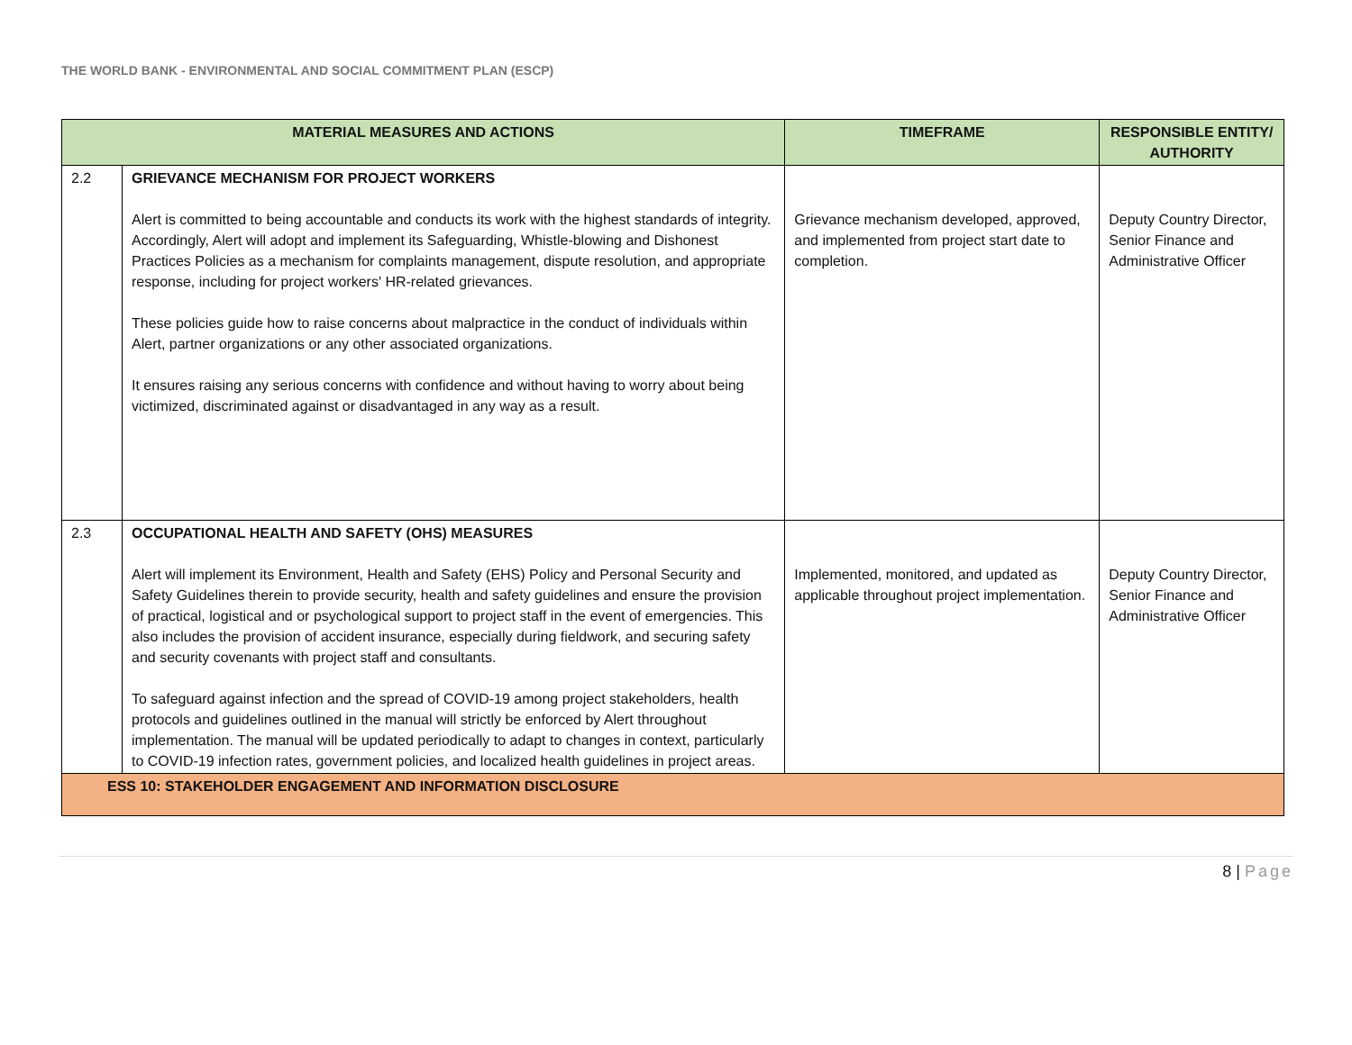THE WORLD BANK - ENVIRONMENTAL AND SOCIAL COMMITMENT PLAN (ESCP)
| MATERIAL MEASURES AND ACTIONS | | TIMEFRAME | RESPONSIBLE ENTITY/ AUTHORITY |
| --- | --- | --- | --- |
| 2.2 | GRIEVANCE MECHANISM FOR PROJECT WORKERS Alert is committed to being accountable and conducts its work with the highest standards of integrity. Accordingly, Alert will adopt and implement its Safeguarding, Whistle-blowing and Dishonest Practices Policies as a mechanism for complaints management, dispute resolution, and appropriate response, including for project workers' HR-related grievances. These policies guide how to raise concerns about malpractice in the conduct of individuals within Alert, partner organizations or any other associated organizations. It ensures raising any serious concerns with confidence and without having to worry about being victimized, discriminated against or disadvantaged in any way as a result. | Grievance mechanism developed, approved, and implemented from project start date to completion. | Deputy Country Director, Senior Finance and Administrative Officer |
| 2.3 | OCCUPATIONAL HEALTH AND SAFETY (OHS) MEASURES Alert will implement its Environment, Health and Safety (EHS) Policy and Personal Security and Safety Guidelines therein to provide security, health and safety guidelines and ensure the provision of practical, logistical and or psychological support to project staff in the event of emergencies. This also includes the provision of accident insurance, especially during fieldwork, and securing safety and security covenants with project staff and consultants. To safeguard against infection and the spread of COVID-19 among project stakeholders, health protocols and guidelines outlined in the manual will strictly be enforced by Alert throughout implementation. The manual will be updated periodically to adapt to changes in context, particularly to COVID-19 infection rates, government policies, and localized health guidelines in project areas. | Implemented, monitored, and updated as applicable throughout project implementation. | Deputy Country Director, Senior Finance and Administrative Officer |
| ESS 10: STAKEHOLDER ENGAGEMENT AND INFORMATION DISCLOSURE | | | |
8 | Page